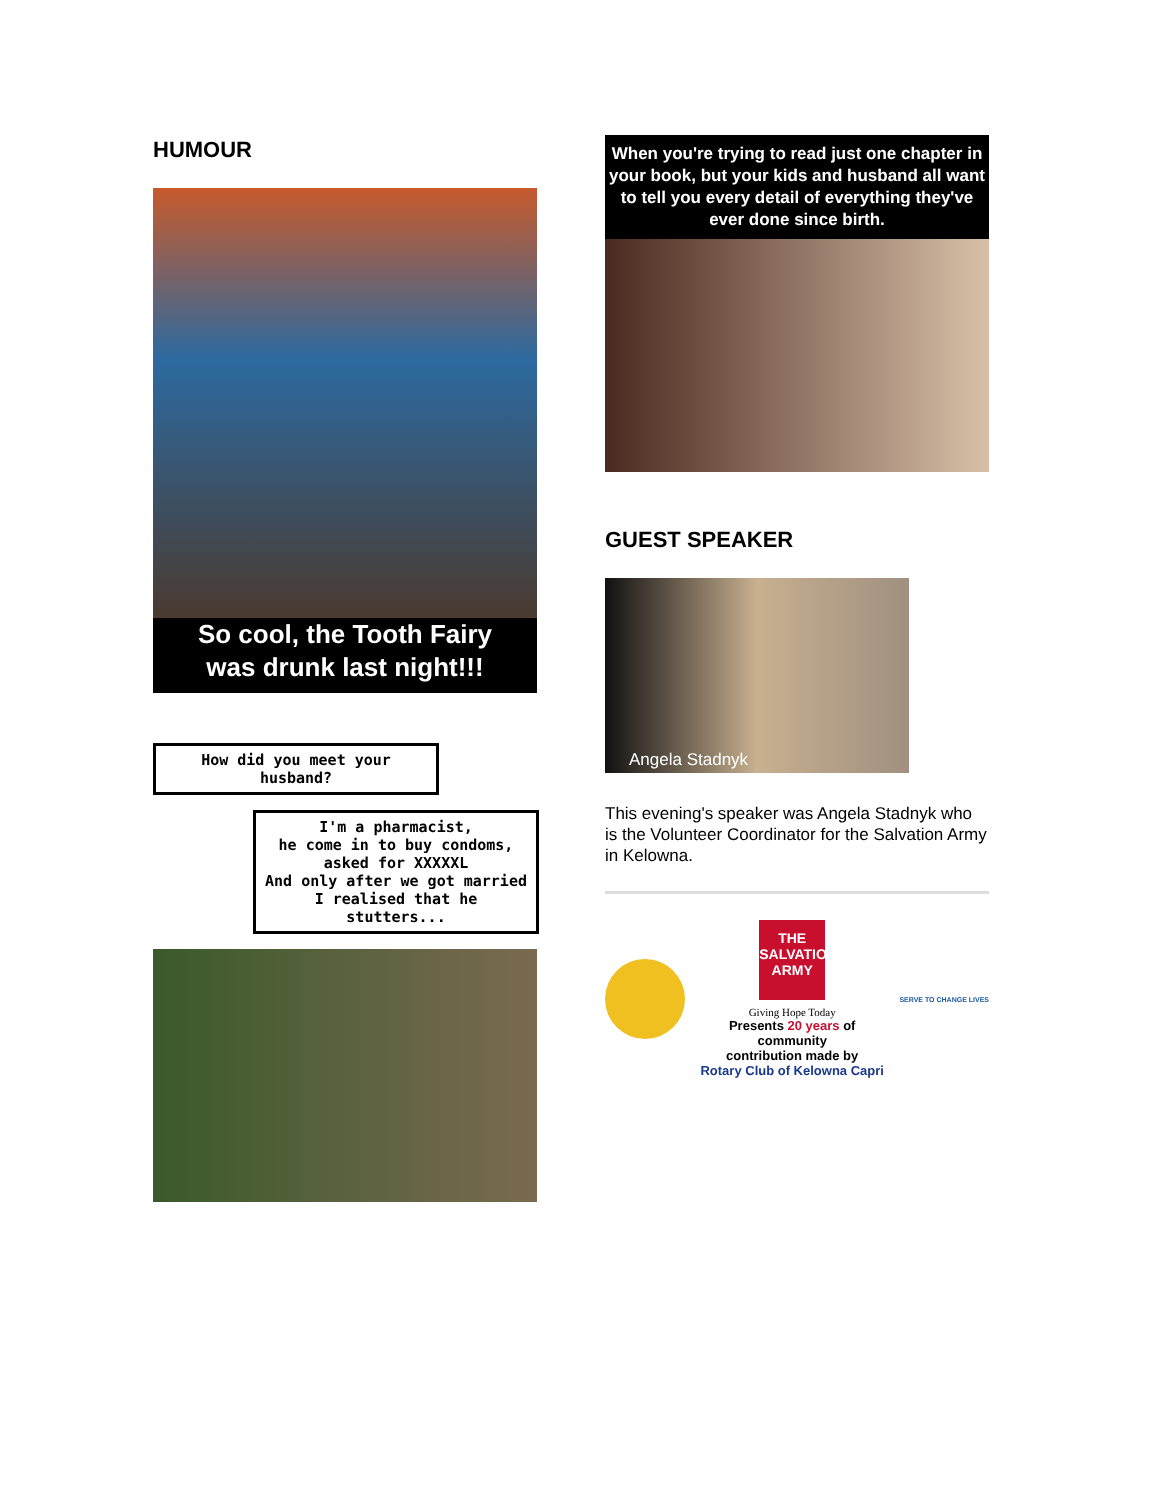HUMOUR
So cool, the Tooth Fairy
was drunk last night!!!
How did you meet your husband?
I'm a pharmacist,
he come in to buy condoms,
asked for XXXXXL
And only after we got married
I realised that he stutters...
When you're trying to read just one chapter in your book, but your kids and husband all want to tell you every detail of everything they've ever done since birth.
GUEST SPEAKER
Angela Stadnyk
This evening's speaker was Angela Stadnyk who is the Volunteer Coordinator for the Salvation Army in Kelowna.
THE SALVATION ARMY
Giving Hope Today
Presents 20 years of
community
contribution made by
Rotary Club of Kelowna Capri
SERVE TO CHANGE LIVES